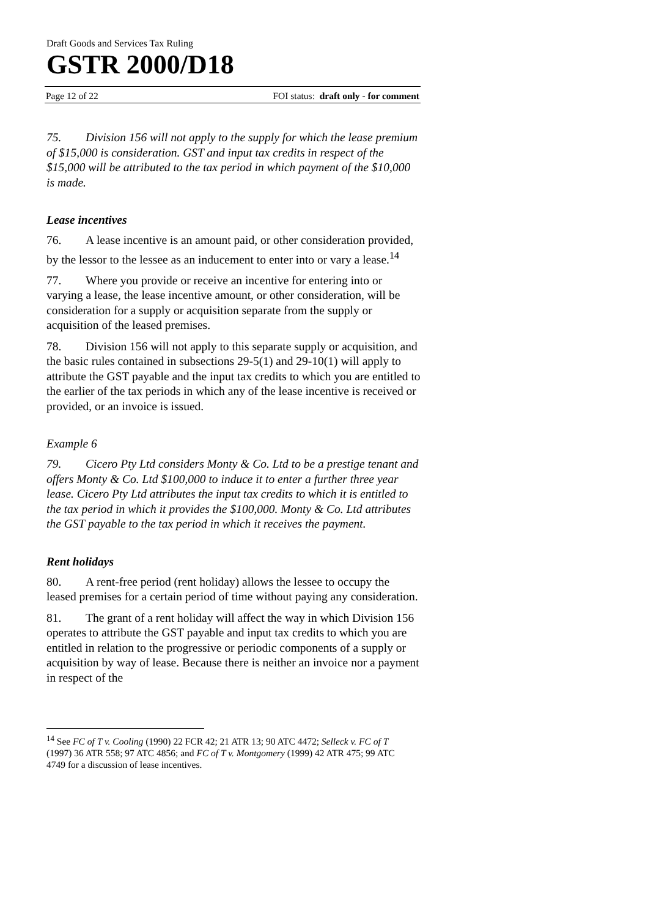Draft Goods and Services Tax Ruling
GSTR 2000/D18
Page 12 of 22 FOI status: draft only - for comment
75. Division 156 will not apply to the supply for which the lease premium of $15,000 is consideration. GST and input tax credits in respect of the $15,000 will be attributed to the tax period in which payment of the $10,000 is made.
Lease incentives
76. A lease incentive is an amount paid, or other consideration provided, by the lessor to the lessee as an inducement to enter into or vary a lease.<sup>14</sup>
77. Where you provide or receive an incentive for entering into or varying a lease, the lease incentive amount, or other consideration, will be consideration for a supply or acquisition separate from the supply or acquisition of the leased premises.
78. Division 156 will not apply to this separate supply or acquisition, and the basic rules contained in subsections 29-5(1) and 29-10(1) will apply to attribute the GST payable and the input tax credits to which you are entitled to the earlier of the tax periods in which any of the lease incentive is received or provided, or an invoice is issued.
Example 6
79. Cicero Pty Ltd considers Monty & Co. Ltd to be a prestige tenant and offers Monty & Co. Ltd $100,000 to induce it to enter a further three year lease. Cicero Pty Ltd attributes the input tax credits to which it is entitled to the tax period in which it provides the $100,000. Monty & Co. Ltd attributes the GST payable to the tax period in which it receives the payment.
Rent holidays
80. A rent-free period (rent holiday) allows the lessee to occupy the leased premises for a certain period of time without paying any consideration.
81. The grant of a rent holiday will affect the way in which Division 156 operates to attribute the GST payable and input tax credits to which you are entitled in relation to the progressive or periodic components of a supply or acquisition by way of lease. Because there is neither an invoice nor a payment in respect of the
<sup>14</sup> See FC of T v. Cooling (1990) 22 FCR 42; 21 ATR 13; 90 ATC 4472; Selleck v. FC of T (1997) 36 ATR 558; 97 ATC 4856; and FC of T v. Montgomery (1999) 42 ATR 475; 99 ATC 4749 for a discussion of lease incentives.